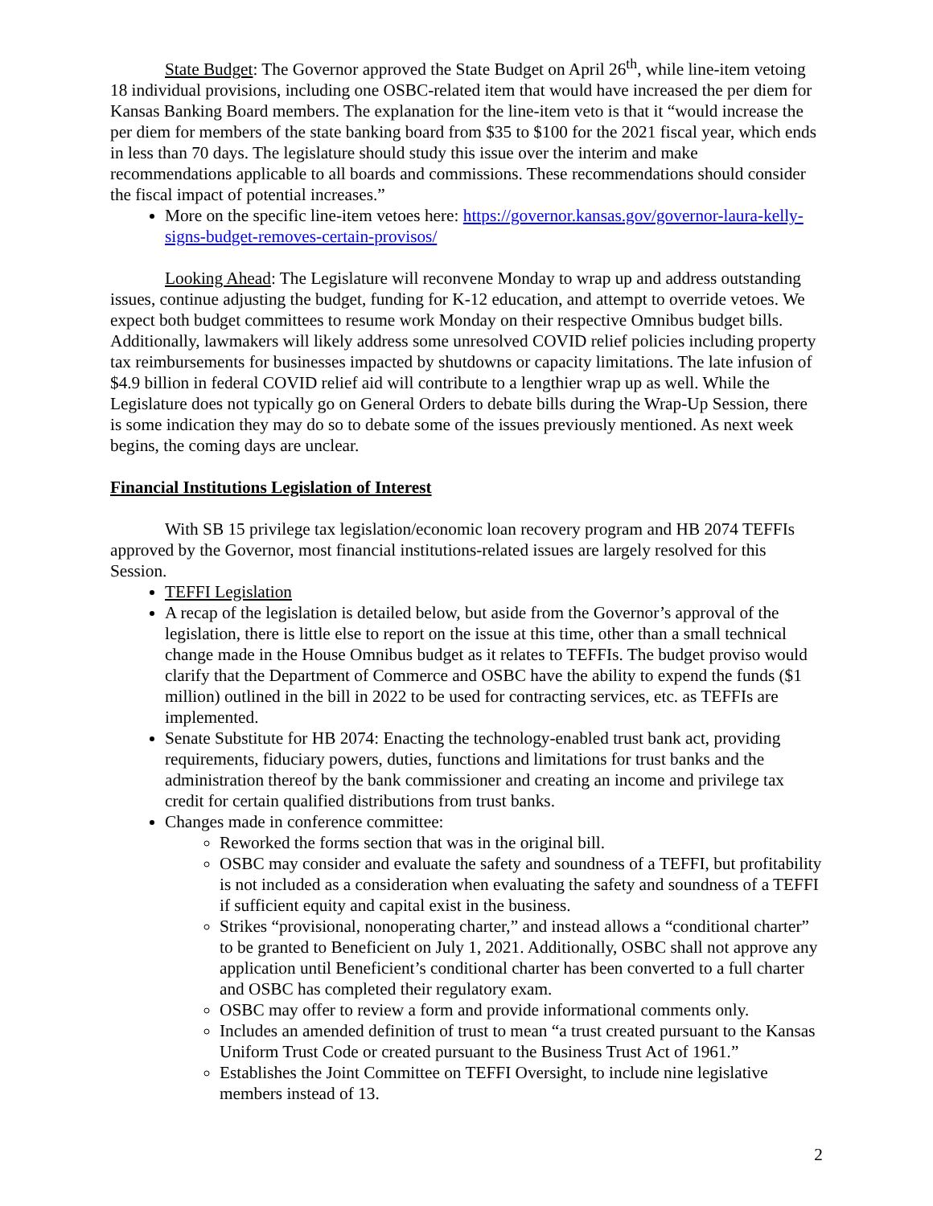State Budget: The Governor approved the State Budget on April 26<sup>th</sup>, while line-item vetoing 18 individual provisions, including one OSBC-related item that would have increased the per diem for Kansas Banking Board members. The explanation for the line-item veto is that it “would increase the per diem for members of the state banking board from $35 to $100 for the 2021 fiscal year, which ends in less than 70 days. The legislature should study this issue over the interim and make recommendations applicable to all boards and commissions. These recommendations should consider the fiscal impact of potential increases.”
More on the specific line-item vetoes here: https://governor.kansas.gov/governor-laura-kelly-signs-budget-removes-certain-provisos/
Looking Ahead: The Legislature will reconvene Monday to wrap up and address outstanding issues, continue adjusting the budget, funding for K-12 education, and attempt to override vetoes. We expect both budget committees to resume work Monday on their respective Omnibus budget bills. Additionally, lawmakers will likely address some unresolved COVID relief policies including property tax reimbursements for businesses impacted by shutdowns or capacity limitations. The late infusion of $4.9 billion in federal COVID relief aid will contribute to a lengthier wrap up as well. While the Legislature does not typically go on General Orders to debate bills during the Wrap-Up Session, there is some indication they may do so to debate some of the issues previously mentioned. As next week begins, the coming days are unclear.
Financial Institutions Legislation of Interest
With SB 15 privilege tax legislation/economic loan recovery program and HB 2074 TEFFIs approved by the Governor, most financial institutions-related issues are largely resolved for this Session.
TEFFI Legislation
A recap of the legislation is detailed below, but aside from the Governor’s approval of the legislation, there is little else to report on the issue at this time, other than a small technical change made in the House Omnibus budget as it relates to TEFFIs. The budget proviso would clarify that the Department of Commerce and OSBC have the ability to expend the funds ($1 million) outlined in the bill in 2022 to be used for contracting services, etc. as TEFFIs are implemented.
Senate Substitute for HB 2074: Enacting the technology-enabled trust bank act, providing requirements, fiduciary powers, duties, functions and limitations for trust banks and the administration thereof by the bank commissioner and creating an income and privilege tax credit for certain qualified distributions from trust banks.
Changes made in conference committee:
Reworked the forms section that was in the original bill.
OSBC may consider and evaluate the safety and soundness of a TEFFI, but profitability is not included as a consideration when evaluating the safety and soundness of a TEFFI if sufficient equity and capital exist in the business.
Strikes “provisional, nonoperating charter,” and instead allows a “conditional charter” to be granted to Beneficient on July 1, 2021. Additionally, OSBC shall not approve any application until Beneficient’s conditional charter has been converted to a full charter and OSBC has completed their regulatory exam.
OSBC may offer to review a form and provide informational comments only.
Includes an amended definition of trust to mean “a trust created pursuant to the Kansas Uniform Trust Code or created pursuant to the Business Trust Act of 1961.”
Establishes the Joint Committee on TEFFI Oversight, to include nine legislative members instead of 13.
2